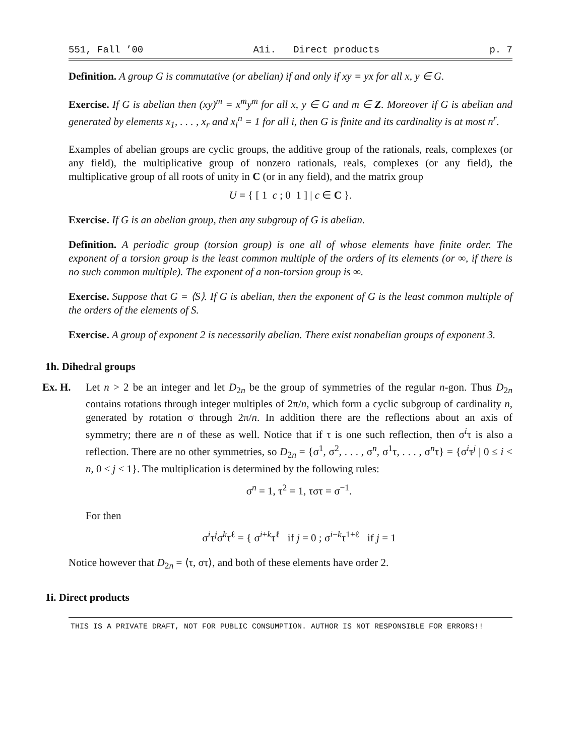551, Fall ’00 A1i. Direct products p. 7
Definition. A group G is commutative (or abelian) if and only if xy = yx for all x, y ∈ G.
Exercise. If G is abelian then (xy)<sup>m</sup> = x<sup>m</sup>y<sup>m</sup> for all x, y ∈ G and m ∈ Z. Moreover if G is abelian and generated by elements x<sub>1</sub>, . . . , x<sub>r</sub> and x<sub>i</sub><sup>n</sup> = 1 for all i, then G is finite and its cardinality is at most n<sup>r</sup>.
Examples of abelian groups are cyclic groups, the additive group of the rationals, reals, complexes (or any field), the multiplicative group of nonzero rationals, reals, complexes (or any field), the multiplicative group of all roots of unity in C (or in any field), and the matrix group
U = { [ 1 c ; 0 1 ] | c ∈ C }.
Exercise. If G is an abelian group, then any subgroup of G is abelian.
Definition. A periodic group (torsion group) is one all of whose elements have finite order. The exponent of a torsion group is the least common multiple of the orders of its elements (or ∞, if there is no such common multiple). The exponent of a non-torsion group is ∞.
Exercise. Suppose that G = ⟨S⟩. If G is abelian, then the exponent of G is the least common multiple of the orders of the elements of S.
Exercise. A group of exponent 2 is necessarily abelian. There exist nonabelian groups of exponent 3.
1h. Dihedral groups
Ex. H. Let n > 2 be an integer and let D<sub>2n</sub> be the group of symmetries of the regular n-gon. Thus D<sub>2n</sub> contains rotations through integer multiples of 2π/n, which form a cyclic subgroup of cardinality n, generated by rotation σ through 2π/n. In addition there are the reflections about an axis of symmetry; there are n of these as well. Notice that if τ is one such reflection, then σ<sup>i</sup>τ is also a reflection. There are no other symmetries, so D<sub>2n</sub> = {σ<sup>1</sup>, σ<sup>2</sup>, . . . , σ<sup>n</sup>, σ<sup>1</sup>τ, . . . , σ<sup>n</sup>τ} = {σ<sup>i</sup>τ<sup>j</sup> | 0 ≤ i < n, 0 ≤ j ≤ 1}. The multiplication is determined by the following rules:
σ<sup>n</sup> = 1, τ<sup>2</sup> = 1, τστ = σ<sup>−1</sup>.
For then
σ<sup>i</sup>τ<sup>j</sup>σ<sup>k</sup>τ<sup>ℓ</sup> = { σ<sup>i+k</sup>τ<sup>ℓ</sup> if j = 0 ; σ<sup>i−k</sup>τ<sup>1+ℓ</sup> if j = 1
Notice however that D<sub>2n</sub> = ⟨τ, στ⟩, and both of these elements have order 2.
1i. Direct products
THIS IS A PRIVATE DRAFT, NOT FOR PUBLIC CONSUMPTION. AUTHOR IS NOT RESPONSIBLE FOR ERRORS!!